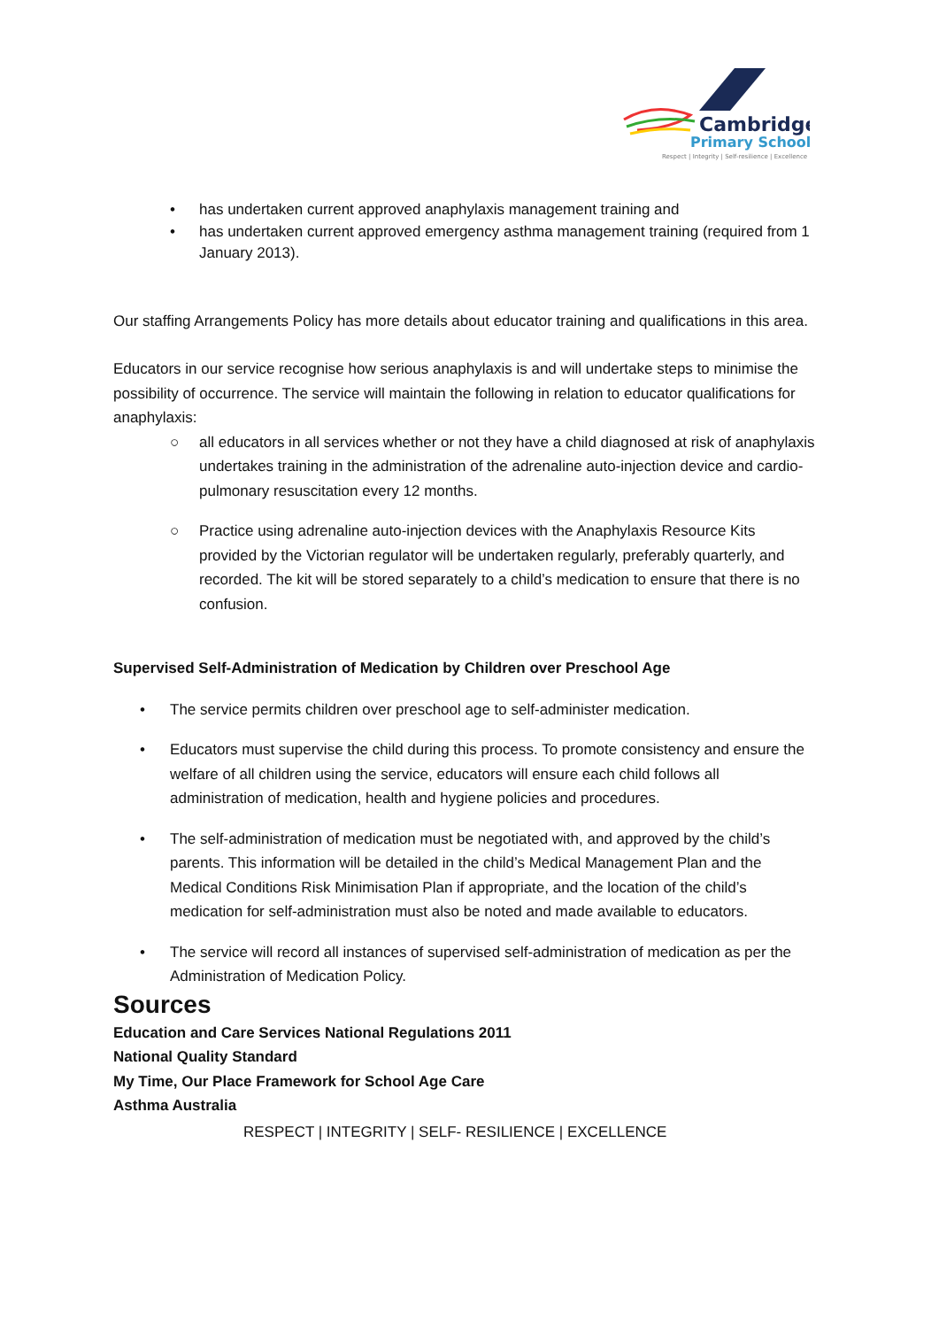Cambridge
Primary School
Respect | Integrity | Self-resilience | Excellence
• has undertaken current approved anaphylaxis management training and
• has undertaken current approved emergency asthma management training (required from 1 January 2013).
Our staffing Arrangements Policy has more details about educator training and qualifications in this area.
Educators in our service recognise how serious anaphylaxis is and will undertake steps to minimise the possibility of occurrence. The service will maintain the following in relation to educator qualifications for anaphylaxis:
○ all educators in all services whether or not they have a child diagnosed at risk of anaphylaxis undertakes training in the administration of the adrenaline auto-injection device and cardio- pulmonary resuscitation every 12 months.
○ Practice using adrenaline auto-injection devices with the Anaphylaxis Resource Kits provided by the Victorian regulator will be undertaken regularly, preferably quarterly, and recorded. The kit will be stored separately to a child’s medication to ensure that there is no confusion.
Supervised Self-Administration of Medication by Children over Preschool Age
• The service permits children over preschool age to self-administer medication.
• Educators must supervise the child during this process. To promote consistency and ensure the welfare of all children using the service, educators will ensure each child follows all administration of medication, health and hygiene policies and procedures.
• The self-administration of medication must be negotiated with, and approved by the child’s parents. This information will be detailed in the child’s Medical Management Plan and the Medical Conditions Risk Minimisation Plan if appropriate, and the location of the child’s medication for self-administration must also be noted and made available to educators.
• The service will record all instances of supervised self-administration of medication as per the Administration of Medication Policy.
Sources
Education and Care Services National Regulations 2011
National Quality Standard
My Time, Our Place Framework for School Age Care
Asthma Australia
RESPECT | INTEGRITY | SELF- RESILIENCE | EXCELLENCE